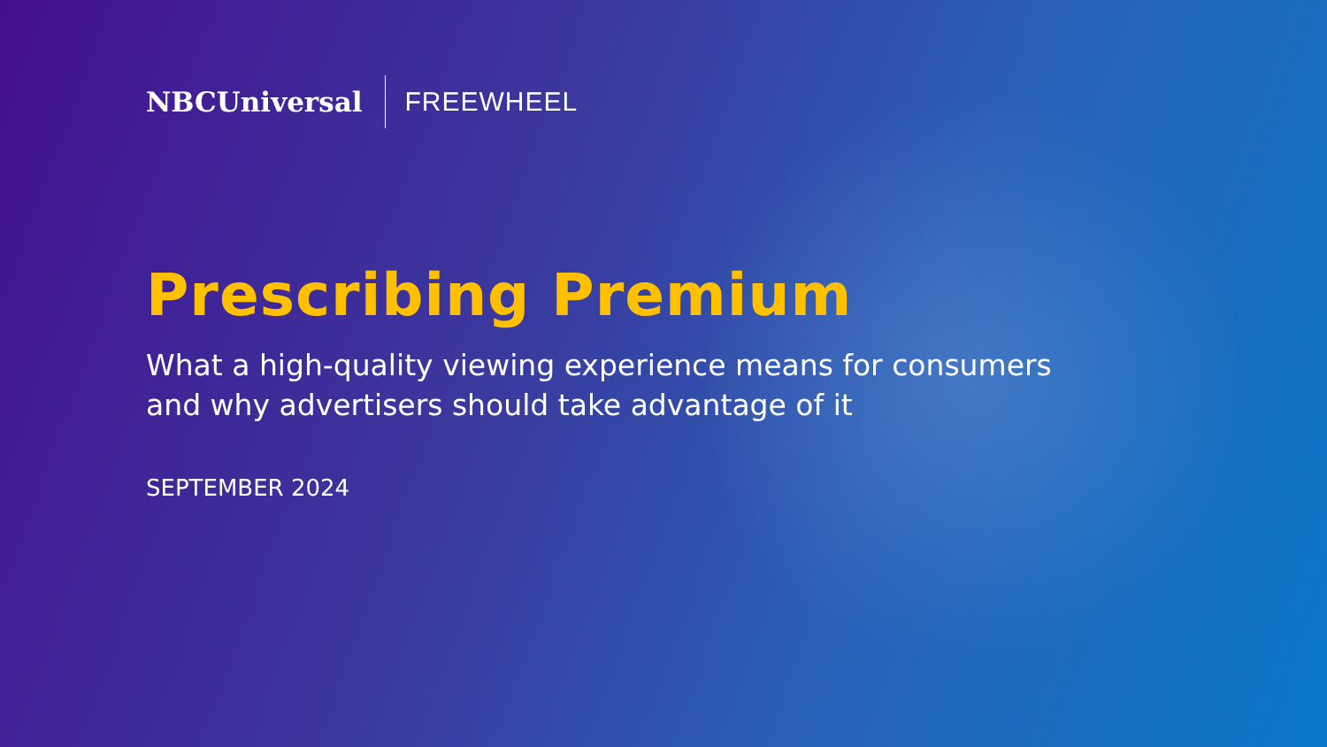NBCUniversal
FREEWHEEL
Prescribing Premium
What a high-quality viewing experience means for consumers
and why advertisers should take advantage of it
SEPTEMBER 2024